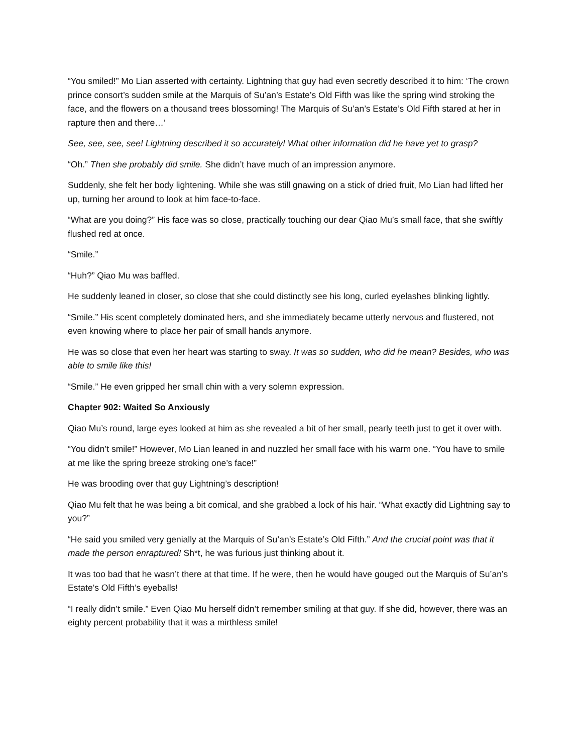“You smiled!” Mo Lian asserted with certainty. Lightning that guy had even secretly described it to him: ‘The crown prince consort’s sudden smile at the Marquis of Su’an’s Estate’s Old Fifth was like the spring wind stroking the face, and the flowers on a thousand trees blossoming! The Marquis of Su’an’s Estate’s Old Fifth stared at her in rapture then and there…’
See, see, see, see! Lightning described it so accurately! What other information did he have yet to grasp?
“Oh.” Then she probably did smile. She didn’t have much of an impression anymore.
Suddenly, she felt her body lightening. While she was still gnawing on a stick of dried fruit, Mo Lian had lifted her up, turning her around to look at him face-to-face.
“What are you doing?” His face was so close, practically touching our dear Qiao Mu’s small face, that she swiftly flushed red at once.
“Smile.”
“Huh?” Qiao Mu was baffled.
He suddenly leaned in closer, so close that she could distinctly see his long, curled eyelashes blinking lightly.
“Smile.” His scent completely dominated hers, and she immediately became utterly nervous and flustered, not even knowing where to place her pair of small hands anymore.
He was so close that even her heart was starting to sway. It was so sudden, who did he mean? Besides, who was able to smile like this!
“Smile.” He even gripped her small chin with a very solemn expression.
Chapter 902: Waited So Anxiously
Qiao Mu’s round, large eyes looked at him as she revealed a bit of her small, pearly teeth just to get it over with.
“You didn’t smile!” However, Mo Lian leaned in and nuzzled her small face with his warm one. “You have to smile at me like the spring breeze stroking one’s face!”
He was brooding over that guy Lightning’s description!
Qiao Mu felt that he was being a bit comical, and she grabbed a lock of his hair. “What exactly did Lightning say to you?”
“He said you smiled very genially at the Marquis of Su’an’s Estate’s Old Fifth.” And the crucial point was that it made the person enraptured! Sh*t, he was furious just thinking about it.
It was too bad that he wasn’t there at that time. If he were, then he would have gouged out the Marquis of Su’an’s Estate’s Old Fifth’s eyeballs!
“I really didn’t smile.” Even Qiao Mu herself didn’t remember smiling at that guy. If she did, however, there was an eighty percent probability that it was a mirthless smile!